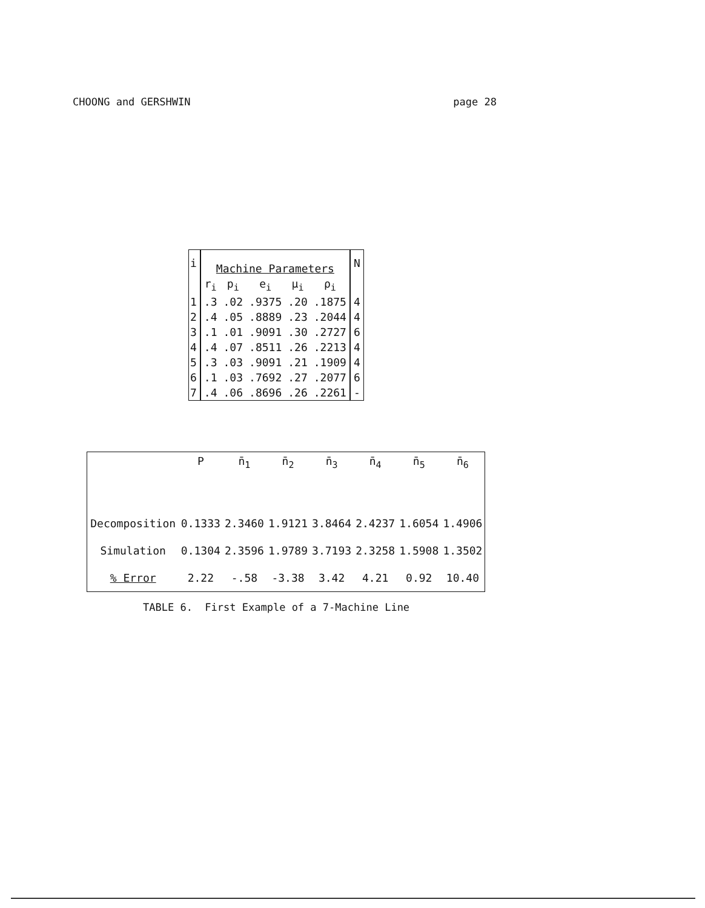CHOONG and GERSHWIN page 28
| i | Machine Parameters | | | | | N |
| | r<sub>i</sub> | p<sub>i</sub> | e<sub>i</sub> | μ<sub>i</sub> | ρ<sub>i</sub> | |
| 1 | .3 | .02 | .9375 | .20 | .1875 | 4 |
| 2 | .4 | .05 | .8889 | .23 | .2044 | 4 |
| 3 | .1 | .01 | .9091 | .30 | .2727 | 6 |
| 4 | .4 | .07 | .8511 | .26 | .2213 | 4 |
| 5 | .3 | .03 | .9091 | .21 | .1909 | 4 |
| 6 | .1 | .03 | .7692 | .27 | .2077 | 6 |
| 7 | .4 | .06 | .8696 | .26 | .2261 | - |
| | P | n̄<sub>1</sub> | n̄<sub>2</sub> | n̄<sub>3</sub> | n̄<sub>4</sub> | n̄<sub>5</sub> | n̄<sub>6</sub> |
| --- | --- | --- | --- | --- | --- | --- | --- |
| Decomposition | 0.1333 | 2.3460 | 1.9121 | 3.8464 | 2.4237 | 1.6054 | 1.4906 |
| Simulation | 0.1304 | 2.3596 | 1.9789 | 3.7193 | 2.3258 | 1.5908 | 1.3502 |
| % Error | 2.22 | -.58 | -3.38 | 3.42 | 4.21 | 0.92 | 10.40 |
TABLE 6. First Example of a 7-Machine Line